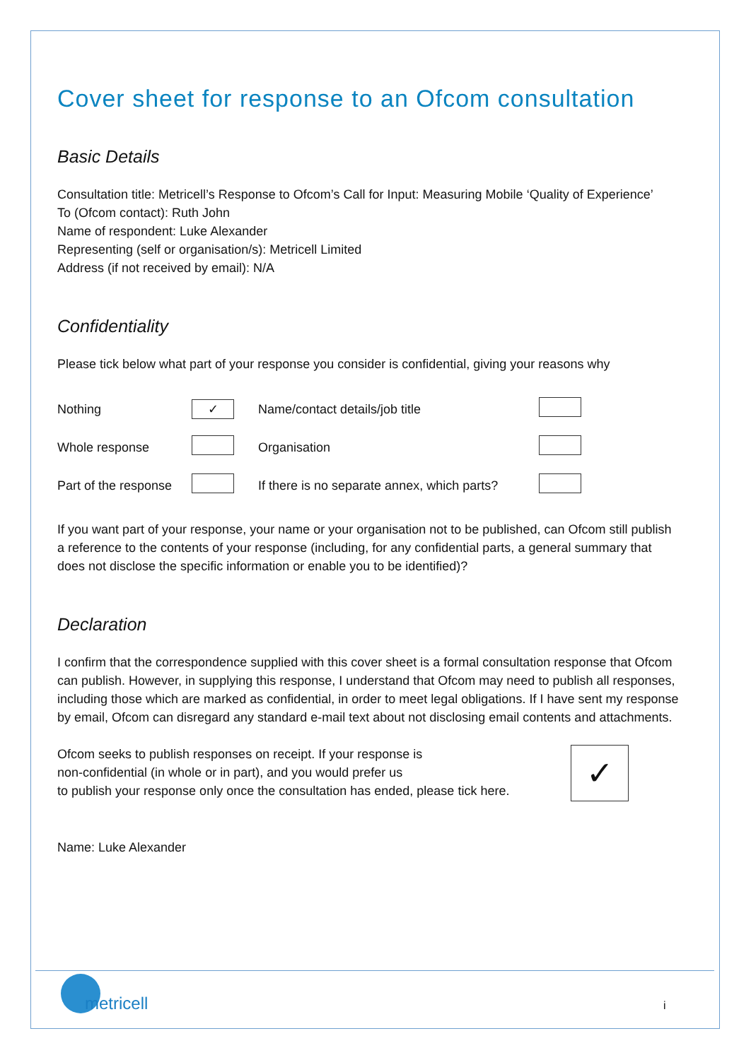Cover sheet for response to an Ofcom consultation
Basic Details
Consultation title: Metricell’s Response to Ofcom’s Call for Input: Measuring Mobile ‘Quality of Experience’
To (Ofcom contact): Ruth John
Name of respondent: Luke Alexander
Representing (self or organisation/s): Metricell Limited
Address (if not received by email): N/A
Confidentiality
Please tick below what part of your response you consider is confidential, giving your reasons why
| Nothing | ✓ | Name/contact details/job title | |
| Whole response | | Organisation | |
| Part of the response | | If there is no separate annex, which parts? | |
If you want part of your response, your name or your organisation not to be published, can Ofcom still publish a reference to the contents of your response (including, for any confidential parts, a general summary that does not disclose the specific information or enable you to be identified)?
Declaration
I confirm that the correspondence supplied with this cover sheet is a formal consultation response that Ofcom can publish. However, in supplying this response, I understand that Ofcom may need to publish all responses, including those which are marked as confidential, in order to meet legal obligations. If I have sent my response by email, Ofcom can disregard any standard e-mail text about not disclosing email contents and attachments.
Ofcom seeks to publish responses on receipt. If your response is
non-confidential (in whole or in part), and you would prefer us
to publish your response only once the consultation has ended, please tick here.
✓
Name: Luke Alexander
metricell
i